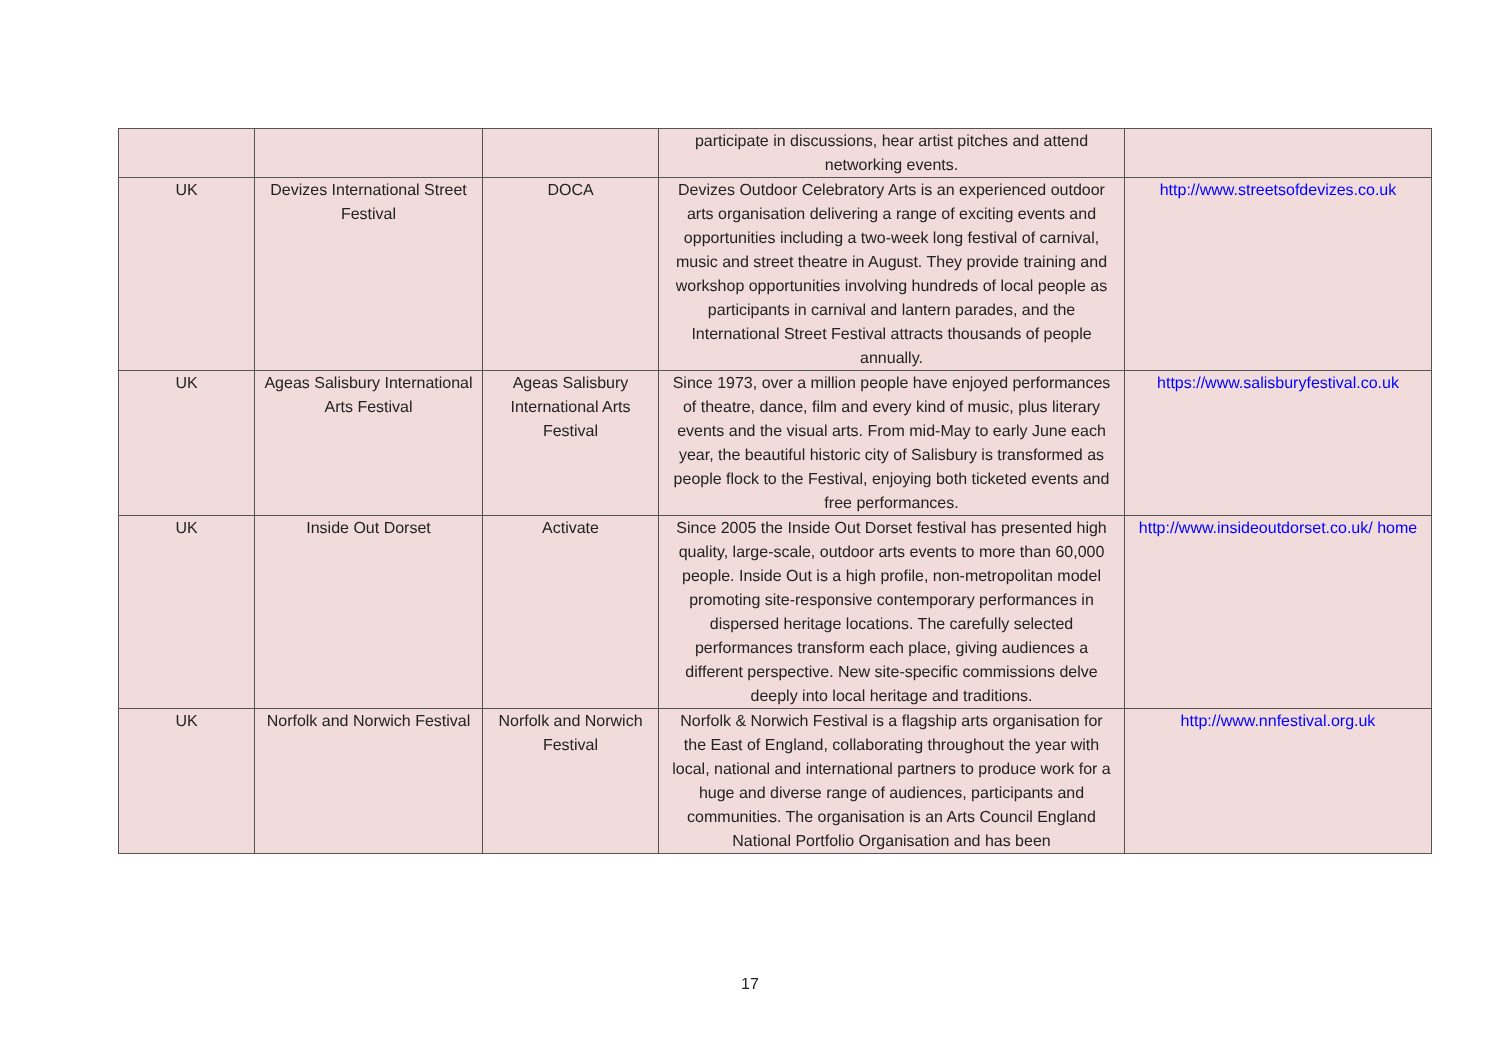| | | | participate in discussions, hear artist pitches and attend networking events. | |
| UK | Devizes International Street Festival | DOCA | Devizes Outdoor Celebratory Arts is an experienced outdoor arts organisation delivering a range of exciting events and opportunities including a two-week long festival of carnival, music and street theatre in August. They provide training and workshop opportunities involving hundreds of local people as participants in carnival and lantern parades, and the International Street Festival attracts thousands of people annually. | http://www.streetsofdevizes.co.uk |
| UK | Ageas Salisbury International Arts Festival | Ageas Salisbury International Arts Festival | Since 1973, over a million people have enjoyed performances of theatre, dance, film and every kind of music, plus literary events and the visual arts. From mid-May to early June each year, the beautiful historic city of Salisbury is transformed as people flock to the Festival, enjoying both ticketed events and free performances. | https://www.salisburyfestival.co.uk |
| UK | Inside Out Dorset | Activate | Since 2005 the Inside Out Dorset festival has presented high quality, large-scale, outdoor arts events to more than 60,000 people. Inside Out is a high profile, non-metropolitan model promoting site-responsive contemporary performances in dispersed heritage locations. The carefully selected performances transform each place, giving audiences a different perspective. New site-specific commissions delve deeply into local heritage and traditions. | http://www.insideoutdorset.co.uk/ home |
| UK | Norfolk and Norwich Festival | Norfolk and Norwich Festival | Norfolk & Norwich Festival is a flagship arts organisation for the East of England, collaborating throughout the year with local, national and international partners to produce work for a huge and diverse range of audiences, participants and communities. The organisation is an Arts Council England National Portfolio Organisation and has been | http://www.nnfestival.org.uk |
17